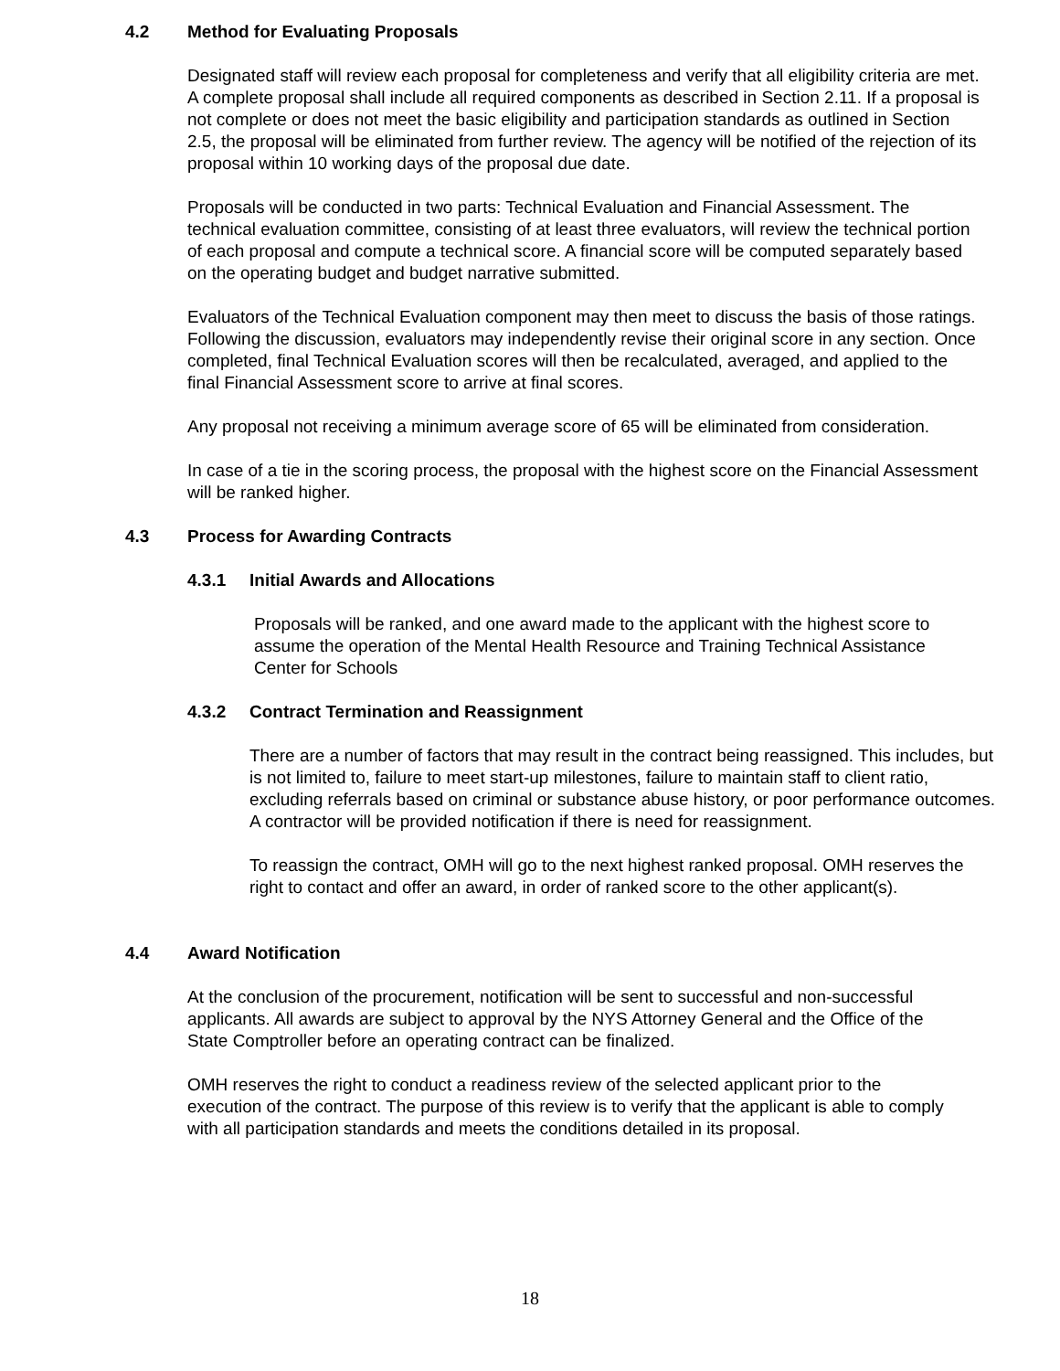4.2 Method for Evaluating Proposals
Designated staff will review each proposal for completeness and verify that all eligibility criteria are met. A complete proposal shall include all required components as described in Section 2.11. If a proposal is not complete or does not meet the basic eligibility and participation standards as outlined in Section 2.5, the proposal will be eliminated from further review. The agency will be notified of the rejection of its proposal within 10 working days of the proposal due date.
Proposals will be conducted in two parts: Technical Evaluation and Financial Assessment. The technical evaluation committee, consisting of at least three evaluators, will review the technical portion of each proposal and compute a technical score. A financial score will be computed separately based on the operating budget and budget narrative submitted.
Evaluators of the Technical Evaluation component may then meet to discuss the basis of those ratings. Following the discussion, evaluators may independently revise their original score in any section. Once completed, final Technical Evaluation scores will then be recalculated, averaged, and applied to the final Financial Assessment score to arrive at final scores.
Any proposal not receiving a minimum average score of 65 will be eliminated from consideration.
In case of a tie in the scoring process, the proposal with the highest score on the Financial Assessment will be ranked higher.
4.3 Process for Awarding Contracts
4.3.1 Initial Awards and Allocations
Proposals will be ranked, and one award made to the applicant with the highest score to assume the operation of the Mental Health Resource and Training Technical Assistance Center for Schools
4.3.2 Contract Termination and Reassignment
There are a number of factors that may result in the contract being reassigned. This includes, but is not limited to, failure to meet start-up milestones, failure to maintain staff to client ratio, excluding referrals based on criminal or substance abuse history, or poor performance outcomes. A contractor will be provided notification if there is need for reassignment.
To reassign the contract, OMH will go to the next highest ranked proposal. OMH reserves the right to contact and offer an award, in order of ranked score to the other applicant(s).
4.4 Award Notification
At the conclusion of the procurement, notification will be sent to successful and non-successful applicants. All awards are subject to approval by the NYS Attorney General and the Office of the State Comptroller before an operating contract can be finalized.
OMH reserves the right to conduct a readiness review of the selected applicant prior to the execution of the contract. The purpose of this review is to verify that the applicant is able to comply with all participation standards and meets the conditions detailed in its proposal.
18